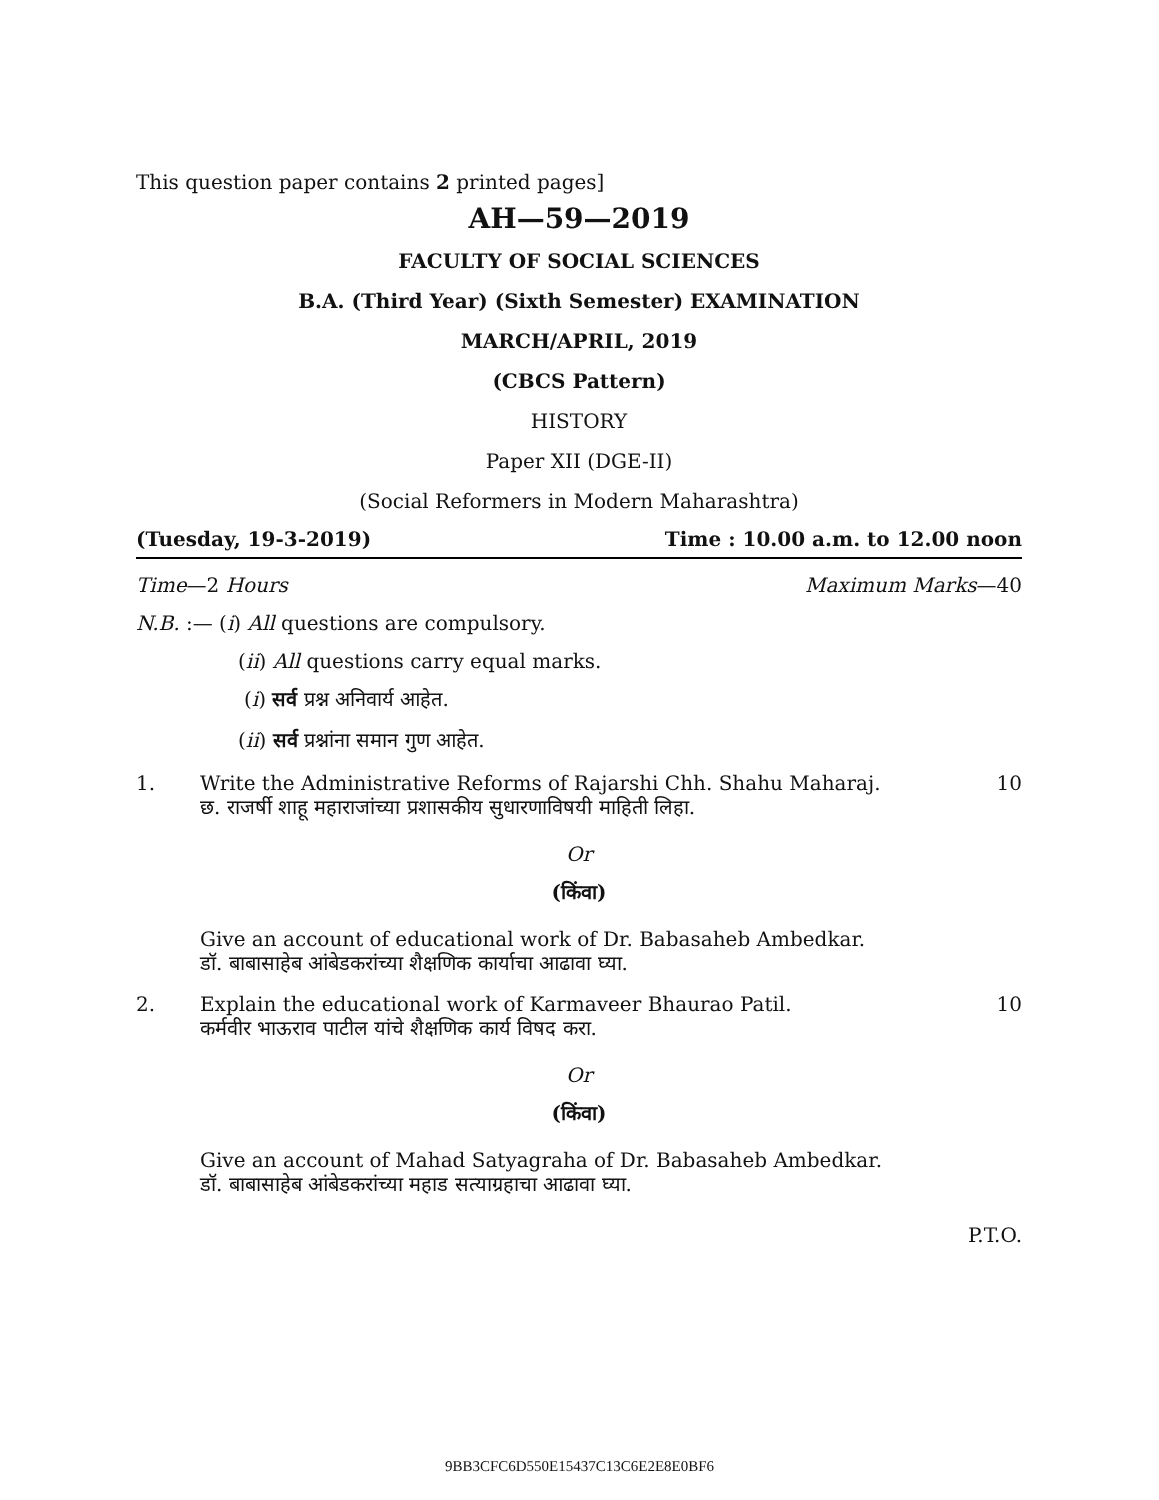This question paper contains 2 printed pages]
AH—59—2019
FACULTY OF SOCIAL SCIENCES
B.A. (Third Year) (Sixth Semester) EXAMINATION
MARCH/APRIL, 2019
(CBCS Pattern)
HISTORY
Paper XII (DGE-II)
(Social Reformers in Modern Maharashtra)
(Tuesday, 19-3-2019) Time : 10.00 a.m. to 12.00 noon
Time—2 Hours Maximum Marks—40
N.B. :— (i) All questions are compulsory.
(ii) All questions carry equal marks.
(i) सर्व प्रश्न अनिवार्य आहेत.
(ii) सर्व प्रश्नांना समान गुण आहेत.
1. Write the Administrative Reforms of Rajarshi Chh. Shahu Maharaj.
छ. राजर्षी शाहू महाराजांच्या प्रशासकीय सुधारणाविषयी माहिती लिहा. 10
Or
(किंवा)
Give an account of educational work of Dr. Babasaheb Ambedkar.
डॉ. बाबासाहेब आंबेडकरांच्या शैक्षणिक कार्याचा आढावा घ्या.
2. Explain the educational work of Karmaveer Bhaurao Patil.
कर्मवीर भाऊराव पाटील यांचे शैक्षणिक कार्य विषद करा. 10
Or
(किंवा)
Give an account of Mahad Satyagraha of Dr. Babasaheb Ambedkar.
डॉ. बाबासाहेब आंबेडकरांच्या महाड सत्याग्रहाचा आढावा घ्या.
P.T.O.
9BB3CFC6D550E15437C13C6E2E8E0BF6